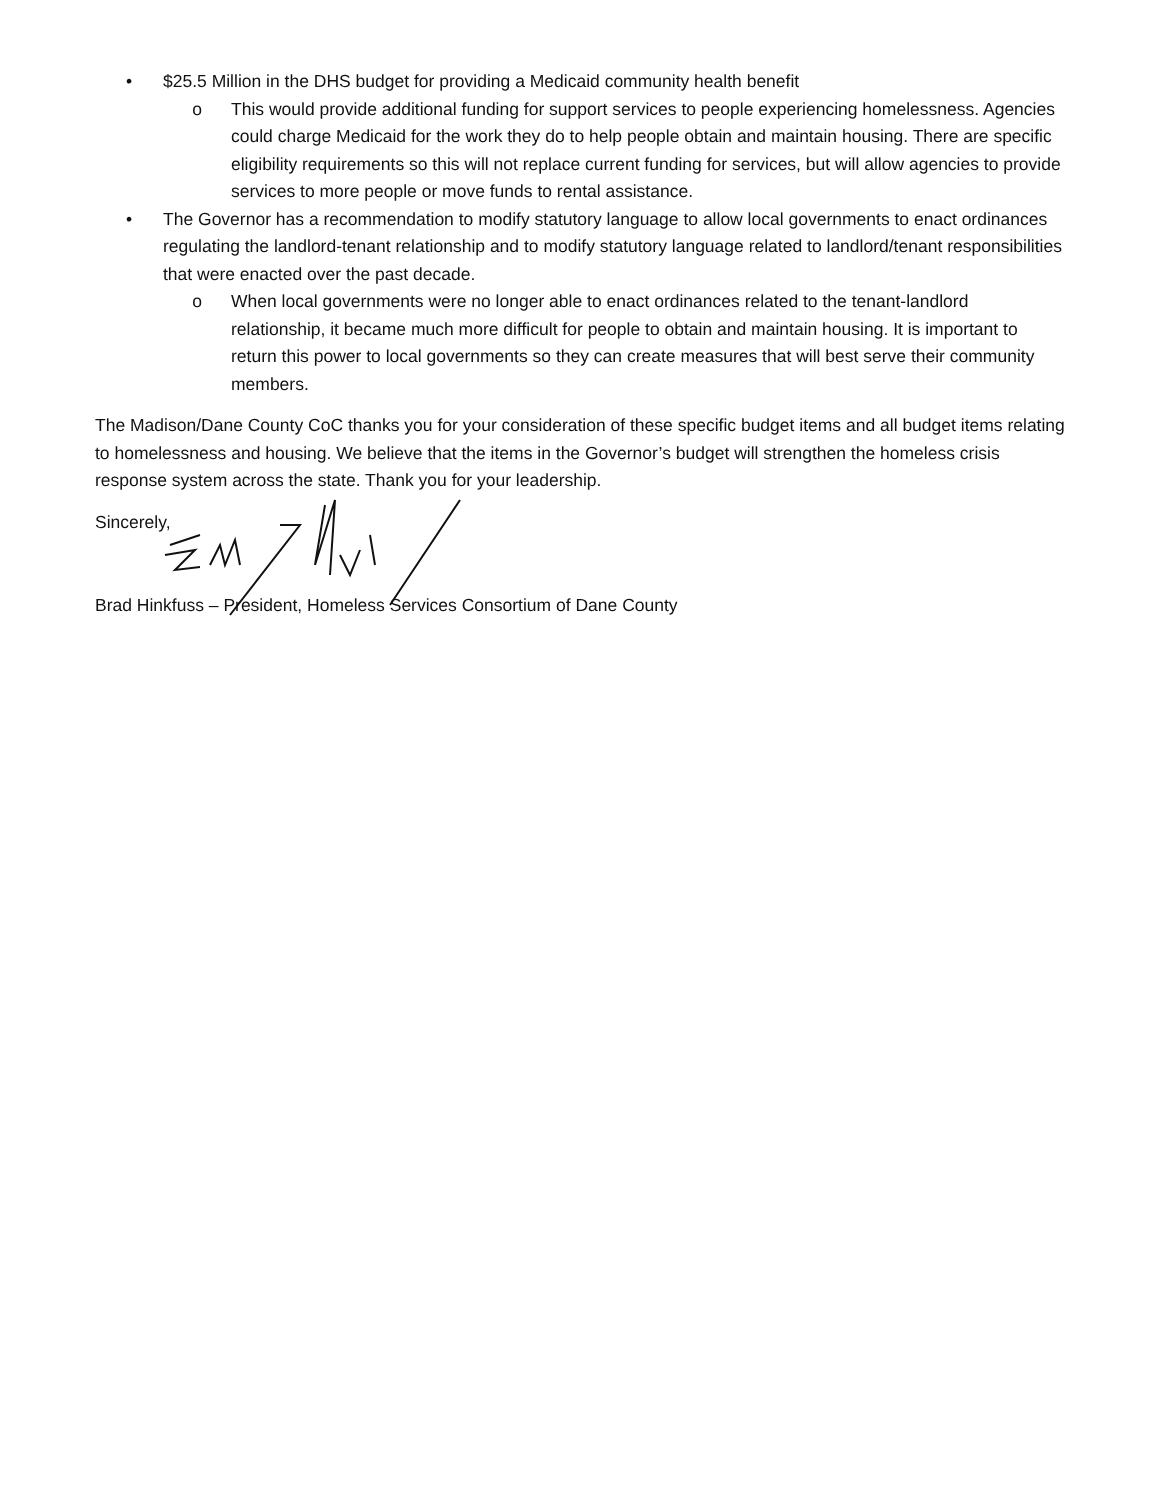• $25.5 Million in the DHS budget for providing a Medicaid community health benefit
o This would provide additional funding for support services to people experiencing homelessness. Agencies could charge Medicaid for the work they do to help people obtain and maintain housing. There are specific eligibility requirements so this will not replace current funding for services, but will allow agencies to provide services to more people or move funds to rental assistance.
• The Governor has a recommendation to modify statutory language to allow local governments to enact ordinances regulating the landlord-tenant relationship and to modify statutory language related to landlord/tenant responsibilities that were enacted over the past decade.
o When local governments were no longer able to enact ordinances related to the tenant-landlord relationship, it became much more difficult for people to obtain and maintain housing. It is important to return this power to local governments so they can create measures that will best serve their community members.
The Madison/Dane County CoC thanks you for your consideration of these specific budget items and all budget items relating to homelessness and housing. We believe that the items in the Governor’s budget will strengthen the homeless crisis response system across the state. Thank you for your leadership.
Sincerely,
Brad Hinkfuss – President, Homeless Services Consortium of Dane County